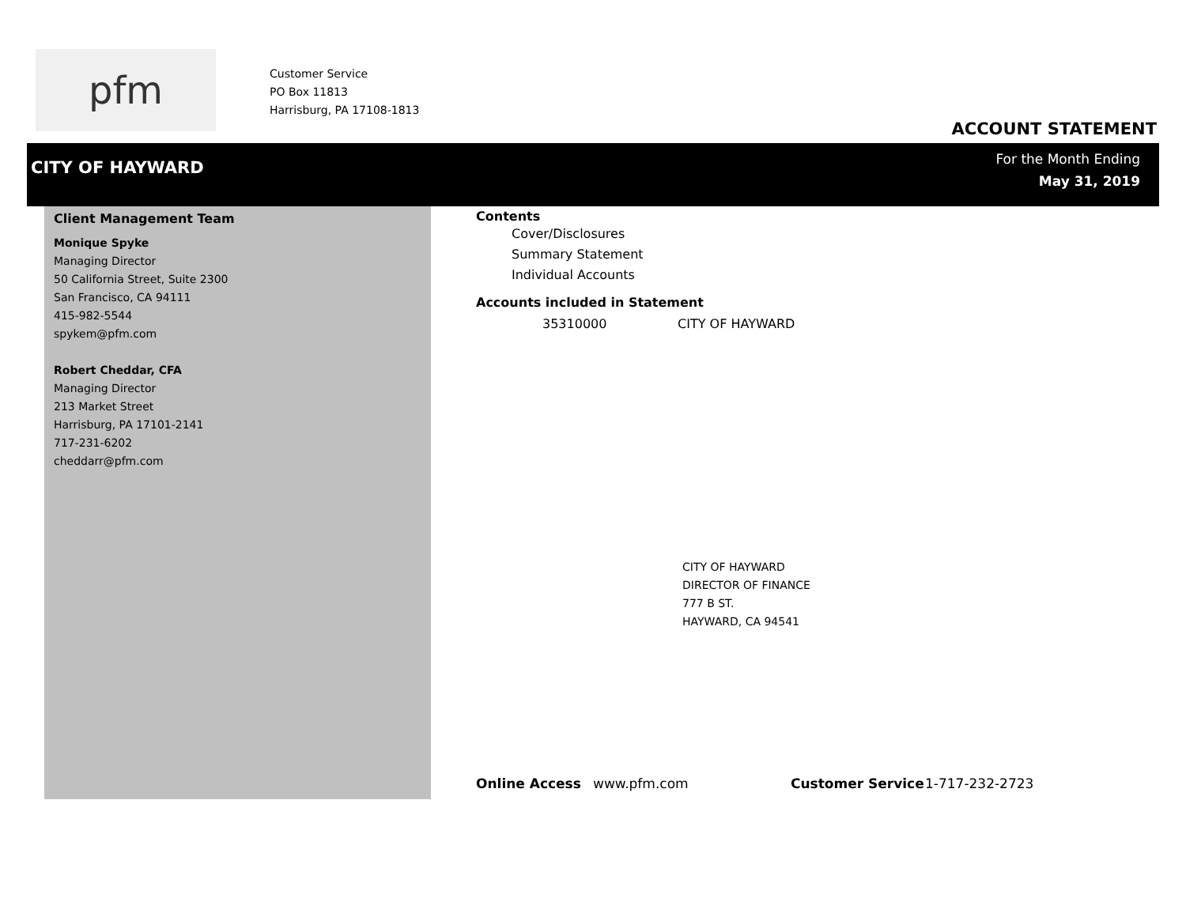pfm
Customer Service
PO Box 11813
Harrisburg, PA 17108-1813
ACCOUNT STATEMENT
CITY OF HAYWARD
For the Month Ending
May 31, 2019
Client Management Team
Monique Spyke
Managing Director
50 California Street, Suite 2300
San Francisco, CA 94111
415-982-5544
spykem@pfm.com
Robert Cheddar, CFA
Managing Director
213 Market Street
Harrisburg, PA 17101-2141
717-231-6202
cheddarr@pfm.com
Contents
Cover/Disclosures
Summary Statement
Individual Accounts
Accounts included in Statement
35310000 CITY OF HAYWARD
CITY OF HAYWARD
DIRECTOR OF FINANCE
777 B ST.
HAYWARD, CA 94541
Online Access www.pfm.com Customer Service 1-717-232-2723